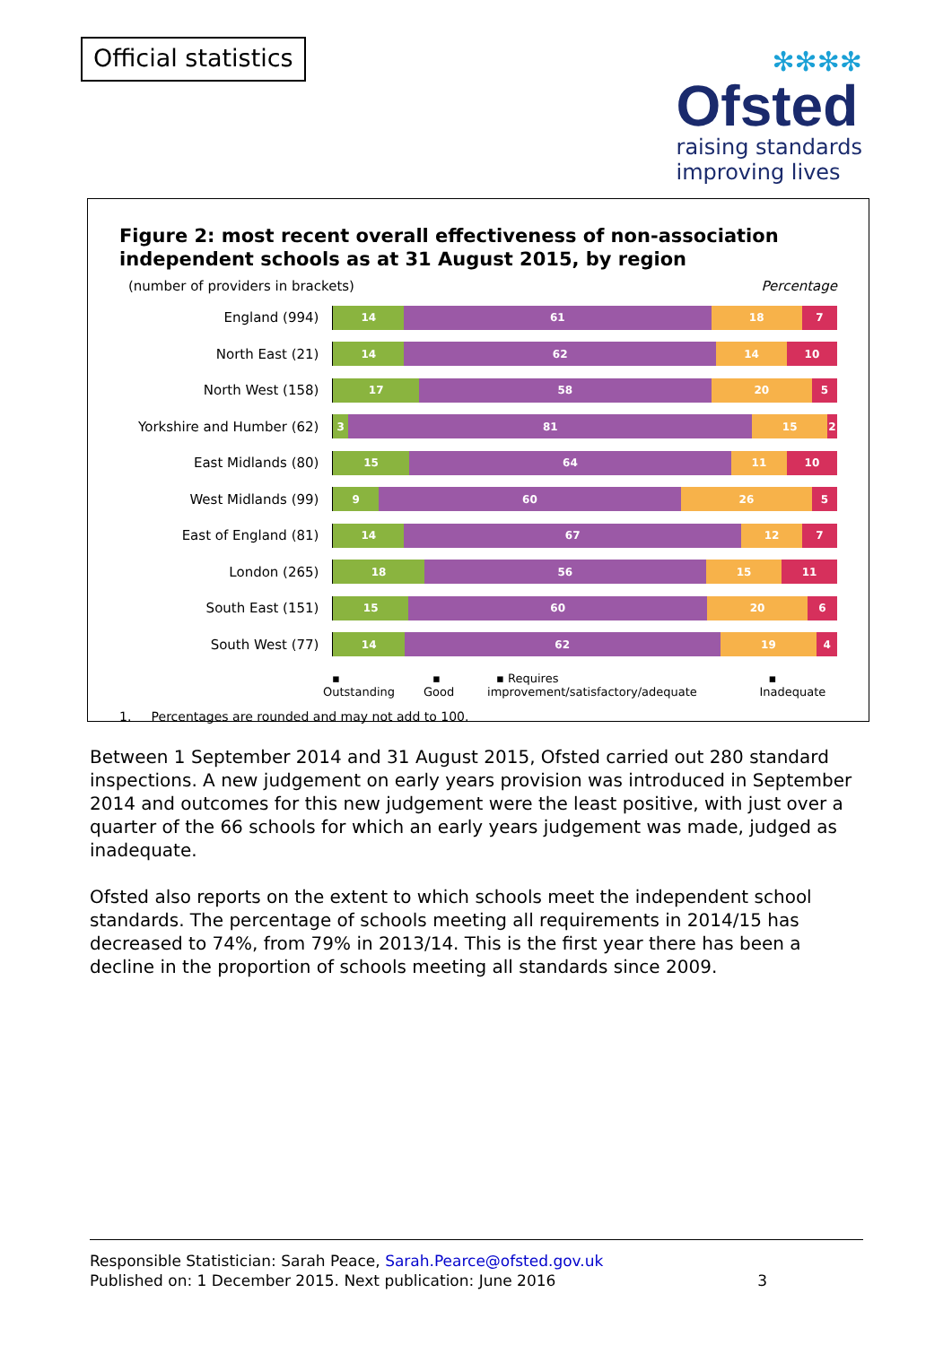Official statistics
✻✻✻✻
Ofsted
raising standards
improving lives
Figure 2: most recent overall effectiveness of non-association independent schools as at 31 August 2015, by region
(number of providers in brackets) Percentage
England (994)
14 61 18 7
North East (21)
14 62 14 10
North West (158)
17 58 20 5
Yorkshire and Humber (62)
3 81 15 2
East Midlands (80)
15 64 11 10
West Midlands (99)
9 60 26 5
East of England (81)
14 67 12 7
London (265)
18 56 15 11
South East (151)
15 60 20 6
South West (77)
14 62 19 4
▪ Outstanding ▪ Good ▪ Requires improvement/satisfactory/adequate ▪ Inadequate
1. Percentages are rounded and may not add to 100.
Between 1 September 2014 and 31 August 2015, Ofsted carried out 280 standard inspections. A new judgement on early years provision was introduced in September 2014 and outcomes for this new judgement were the least positive, with just over a quarter of the 66 schools for which an early years judgement was made, judged as inadequate.
Ofsted also reports on the extent to which schools meet the independent school standards. The percentage of schools meeting all requirements in 2014/15 has decreased to 74%, from 79% in 2013/14. This is the first year there has been a decline in the proportion of schools meeting all standards since 2009.
Responsible Statistician: Sarah Peace, Sarah.Pearce@ofsted.gov.uk
Published on: 1 December 2015. Next publication: June 2016 3